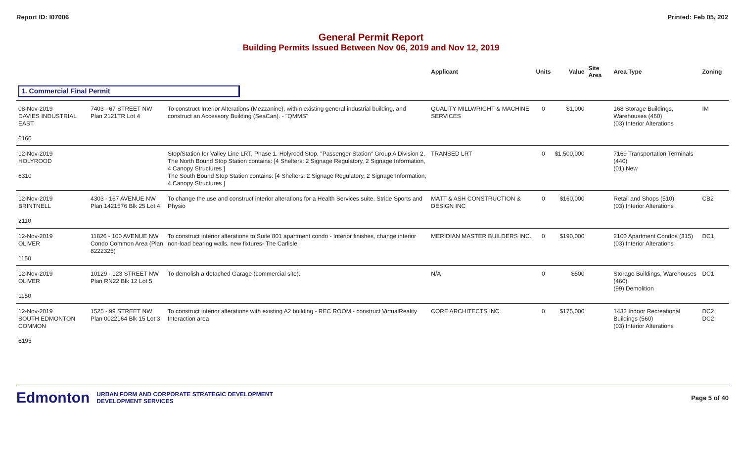Report ID: I07006 Printed: Feb 05, 202
General Permit Report
Building Permits Issued Between Nov 06, 2019 and Nov 12, 2019
| | | | Applicant | Units | Value | Site Area | Area Type | Zoning |
| --- | --- | --- | --- | --- | --- | --- | --- | --- |
| 1. Commercial Final Permit | | | | | | | | |
| 08-Nov-2019 DAVIES INDUSTRIAL EAST 6160 | 7403 - 67 STREET NW Plan 2121TR Lot 4 | To construct Interior Alterations (Mezzanine), within existing general industrial building, and construct an Accessory Building (SeaCan). - "QMMS" | QUALITY MILLWRIGHT & MACHINE SERVICES | 0 | $1,000 | | 168 Storage Buildings, Warehouses (460) (03) Interior Alterations | IM |
| 12-Nov-2019 HOLYROOD 6310 | | Stop/Station for Valley Line LRT, Phase 1. Holyrood Stop, "Passenger Station" Group A Division 2. The North Bound Stop Station contains: [4 Shelters: 2 Signage Regulatory, 2 Signage Information, 4 Canopy Structures ] The South Bound Stop Station contains: [4 Shelters: 2 Signage Regulatory, 2 Signage Information, 4 Canopy Structures ] | TRANSED LRT | 0 | $1,500,000 | | 7169 Transportation Terminals (440) (01) New | |
| 12-Nov-2019 BRINTNELL 2110 | 4303 - 167 AVENUE NW Plan 1421576 Blk 25 Lot 4 | To change the use and construct interior alterations for a Health Services suite. Stride Sports and Physio | MATT & ASH CONSTRUCTION & DESIGN INC | 0 | $160,000 | | Retail and Shops (510) (03) Interior Alterations | CB2 |
| 12-Nov-2019 OLIVER 1150 | 11826 - 100 AVENUE NW Condo Common Area (Plan 8222325) | To construct interior alterations to Suite 801 apartment condo - Interior finishes, change interior non-load bearing walls, new fixtures- The Carlisle. | MERIDIAN MASTER BUILDERS INC. | 0 | $190,000 | | 2100 Apartment Condos (315) (03) Interior Alterations | DC1 |
| 12-Nov-2019 OLIVER 1150 | 10129 - 123 STREET NW Plan RN22 Blk 12 Lot 5 | To demolish a detached Garage (commercial site). | N/A | 0 | $500 | | Storage Buildings, Warehouses (460) (99) Demolition | DC1 |
| 12-Nov-2019 SOUTH EDMONTON COMMON 6195 | 1525 - 99 STREET NW Plan 0022164 Blk 15 Lot 3 | To construct interior alterations with existing A2 building - REC ROOM - construct VirtualReality Interaction area | CORE ARCHITECTS INC. | 0 | $175,000 | | 1432 Indoor Recreational Buildings (560) (03) Interior Alterations | DC2, DC2 |
Edmonton URBAN FORM AND CORPORATE STRATEGIC DEVELOPMENT
DEVELOPMENT SERVICES
Page 5 of 40